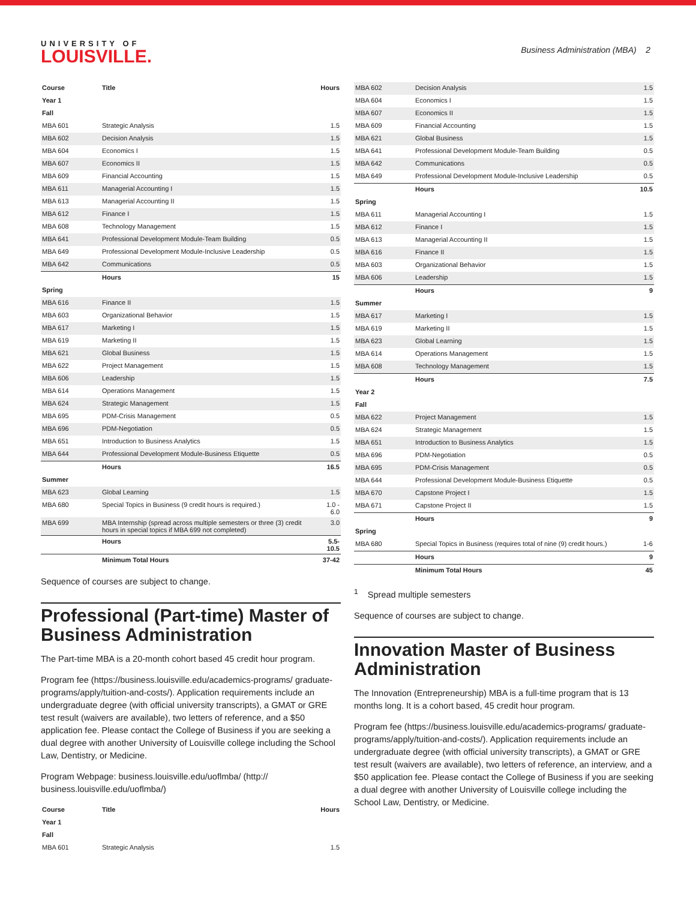UNIVERSITY OF
LOUISVILLE.
Business Administration (MBA) 2
| Course | Title | Hours |
| --- | --- | --- |
| Year 1 | | |
| Fall | | |
| MBA 601 | Strategic Analysis | 1.5 |
| MBA 602 | Decision Analysis | 1.5 |
| MBA 604 | Economics I | 1.5 |
| MBA 607 | Economics II | 1.5 |
| MBA 609 | Financial Accounting | 1.5 |
| MBA 611 | Managerial Accounting I | 1.5 |
| MBA 613 | Managerial Accounting II | 1.5 |
| MBA 612 | Finance I | 1.5 |
| MBA 608 | Technology Management | 1.5 |
| MBA 641 | Professional Development Module-Team Building | 0.5 |
| MBA 649 | Professional Development Module-Inclusive Leadership | 0.5 |
| MBA 642 | Communications | 0.5 |
| | Hours | 15 |
| Spring | | |
| MBA 616 | Finance II | 1.5 |
| MBA 603 | Organizational Behavior | 1.5 |
| MBA 617 | Marketing I | 1.5 |
| MBA 619 | Marketing II | 1.5 |
| MBA 621 | Global Business | 1.5 |
| MBA 622 | Project Management | 1.5 |
| MBA 606 | Leadership | 1.5 |
| MBA 614 | Operations Management | 1.5 |
| MBA 624 | Strategic Management | 1.5 |
| MBA 695 | PDM-Crisis Management | 0.5 |
| MBA 696 | PDM-Negotiation | 0.5 |
| MBA 651 | Introduction to Business Analytics | 1.5 |
| MBA 644 | Professional Development Module-Business Etiquette | 0.5 |
| | Hours | 16.5 |
| Summer | | |
| MBA 623 | Global Learning | 1.5 |
| MBA 680 | Special Topics in Business (9 credit hours is required.) | 1.0 - 6.0 |
| MBA 699 | MBA Internship (spread across multiple semesters or three (3) credit hours in special topics if MBA 699 not completed) | 3.0 |
| | Hours | 5.5-10.5 |
| | Minimum Total Hours | 37-42 |
Sequence of courses are subject to change.
Professional (Part-time) Master of Business Administration
The Part-time MBA is a 20-month cohort based 45 credit hour program.
Program fee (https://business.louisville.edu/academics-programs/ graduate-programs/apply/tuition-and-costs/). Application requirements include an undergraduate degree (with official university transcripts), a GMAT or GRE test result (waivers are available), two letters of reference, and a $50 application fee. Please contact the College of Business if you are seeking a dual degree with another University of Louisville college including the School Law, Dentistry, or Medicine.
Program Webpage: business.louisville.edu/uoflmba/ (http:// business.louisville.edu/uoflmba/)
| Course | Title | Hours |
| --- | --- | --- |
| Year 1 | | |
| Fall | | |
| MBA 601 | Strategic Analysis | 1.5 |
| MBA 602 | Decision Analysis | 1.5 |
| MBA 604 | Economics I | 1.5 |
| MBA 607 | Economics II | 1.5 |
| MBA 609 | Financial Accounting | 1.5 |
| MBA 621 | Global Business | 1.5 |
| MBA 641 | Professional Development Module-Team Building | 0.5 |
| MBA 642 | Communications | 0.5 |
| MBA 649 | Professional Development Module-Inclusive Leadership | 0.5 |
| | Hours | 10.5 |
| Spring | | |
| MBA 611 | Managerial Accounting I | 1.5 |
| MBA 612 | Finance I | 1.5 |
| MBA 613 | Managerial Accounting II | 1.5 |
| MBA 616 | Finance II | 1.5 |
| MBA 603 | Organizational Behavior | 1.5 |
| MBA 606 | Leadership | 1.5 |
| | Hours | 9 |
| Summer | | |
| MBA 617 | Marketing I | 1.5 |
| MBA 619 | Marketing II | 1.5 |
| MBA 623 | Global Learning | 1.5 |
| MBA 614 | Operations Management | 1.5 |
| MBA 608 | Technology Management | 1.5 |
| | Hours | 7.5 |
| Year 2 | | |
| Fall | | |
| MBA 622 | Project Management | 1.5 |
| MBA 624 | Strategic Management | 1.5 |
| MBA 651 | Introduction to Business Analytics | 1.5 |
| MBA 696 | PDM-Negotiation | 0.5 |
| MBA 695 | PDM-Crisis Management | 0.5 |
| MBA 644 | Professional Development Module-Business Etiquette | 0.5 |
| MBA 670 | Capstone Project I | 1.5 |
| MBA 671 | Capstone Project II | 1.5 |
| | Hours | 9 |
| Spring | | |
| MBA 680 | Special Topics in Business (requires total of nine (9) credit hours.) | 1-6 |
| | Hours | 9 |
| | Minimum Total Hours | 45 |
<sup>1</sup> Spread multiple semesters
Sequence of courses are subject to change.
Innovation Master of Business Administration
The Innovation (Entrepreneurship) MBA is a full-time program that is 13 months long. It is a cohort based, 45 credit hour program.
Program fee (https://business.louisville.edu/academics-programs/ graduate-programs/apply/tuition-and-costs/). Application requirements include an undergraduate degree (with official university transcripts), a GMAT or GRE test result (waivers are available), two letters of reference, an interview, and a $50 application fee. Please contact the College of Business if you are seeking a dual degree with another University of Louisville college including the School Law, Dentistry, or Medicine.